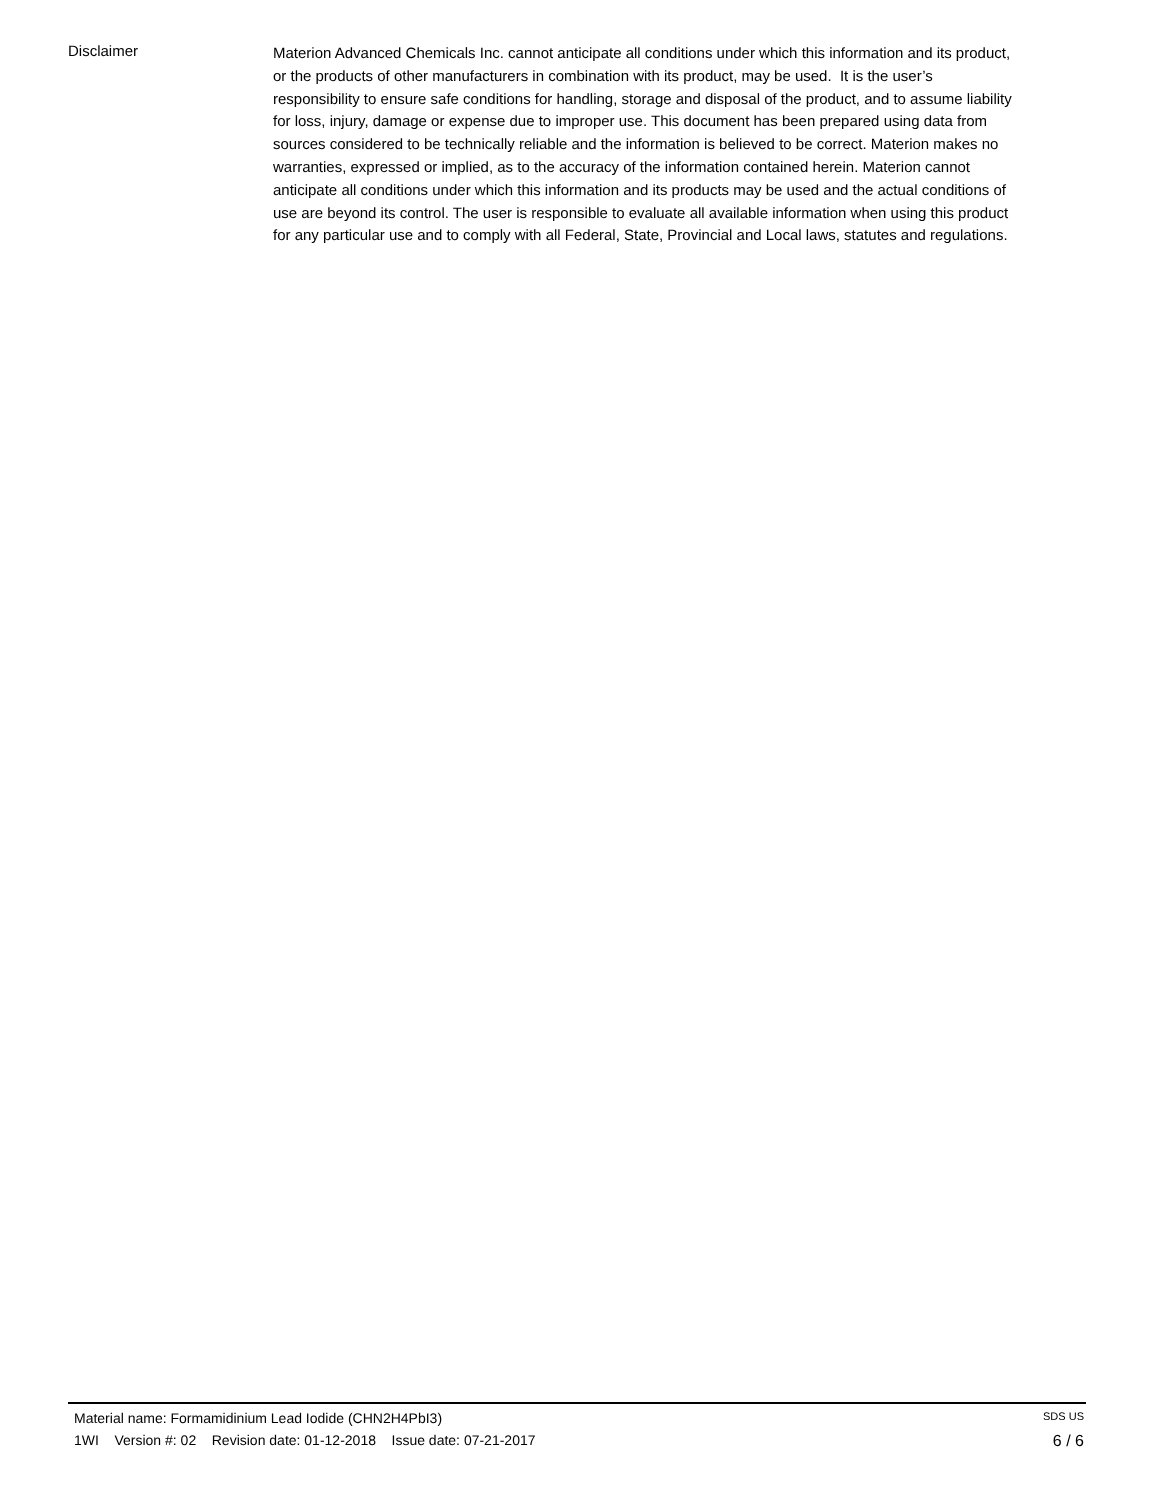Disclaimer
Materion Advanced Chemicals Inc. cannot anticipate all conditions under which this information and its product, or the products of other manufacturers in combination with its product, may be used. It is the user’s responsibility to ensure safe conditions for handling, storage and disposal of the product, and to assume liability for loss, injury, damage or expense due to improper use. This document has been prepared using data from sources considered to be technically reliable and the information is believed to be correct. Materion makes no warranties, expressed or implied, as to the accuracy of the information contained herein. Materion cannot anticipate all conditions under which this information and its products may be used and the actual conditions of use are beyond its control. The user is responsible to evaluate all available information when using this product for any particular use and to comply with all Federal, State, Provincial and Local laws, statutes and regulations.
Material name: Formamidinium Lead Iodide (CHN2H4PbI3) SDS US
1WI Version #: 02 Revision date: 01-12-2018 Issue date: 07-21-2017 6 / 6